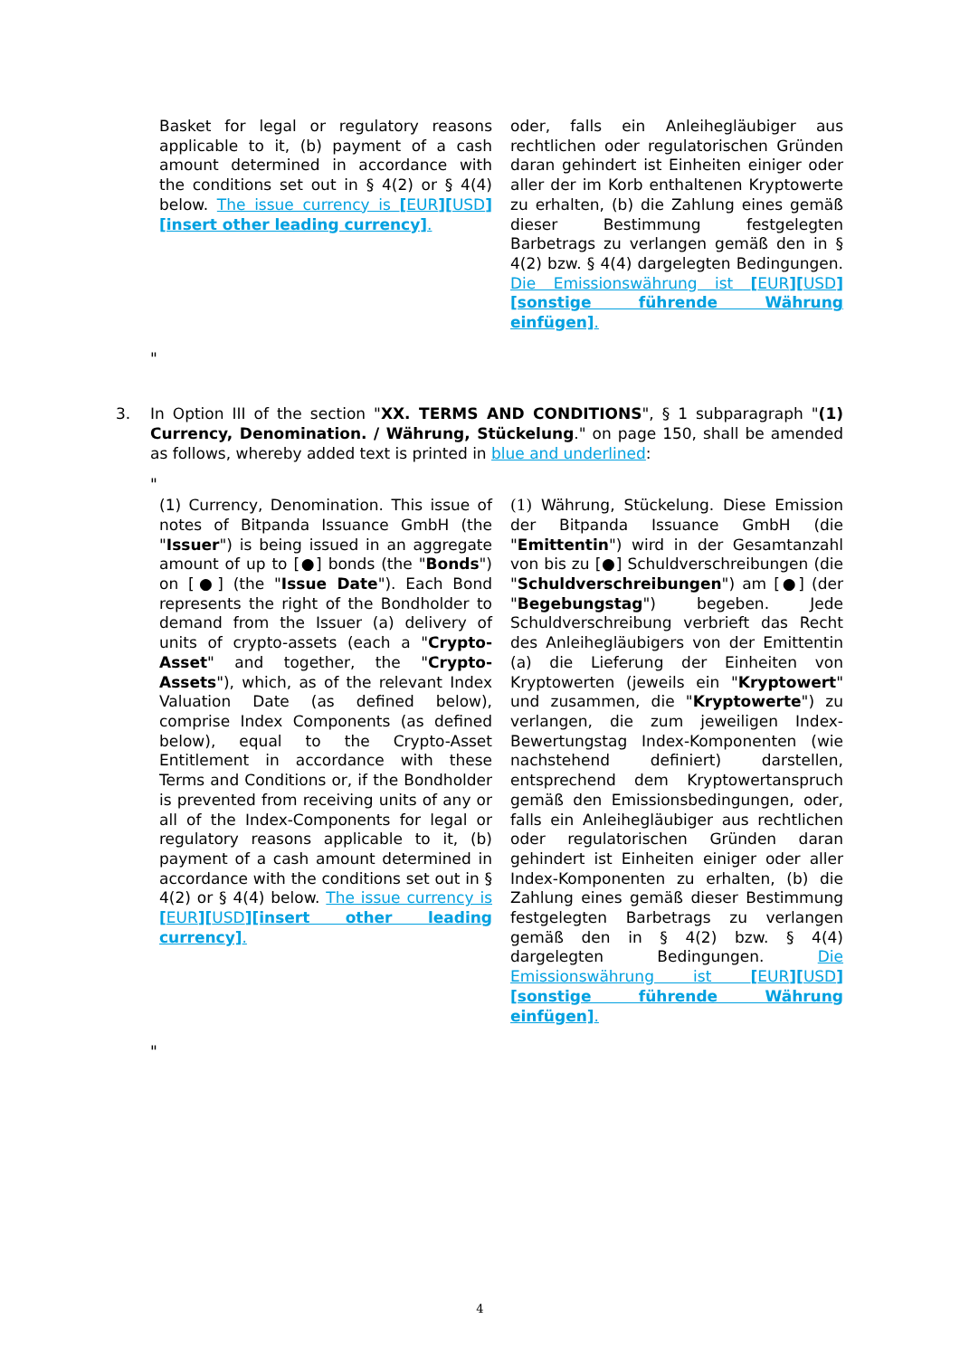Basket for legal or regulatory reasons applicable to it, (b) payment of a cash amount determined in accordance with the conditions set out in § 4(2) or § 4(4) below. The issue currency is [EUR][USD][insert other leading currency].
oder, falls ein Anleihegläubiger aus rechtlichen oder regulatorischen Gründen daran gehindert ist Einheiten einiger oder aller der im Korb enthaltenen Kryptowerte zu erhalten, (b) die Zahlung eines gemäß dieser Bestimmung festgelegten Barbetrags zu verlangen gemäß den in § 4(2) bzw. § 4(4) dargelegten Bedingungen. Die Emissionswährung ist [EUR][USD][sonstige führende Währung einfügen].
"
3. In Option III of the section "XX. TERMS AND CONDITIONS", § 1 subparagraph "(1) Currency, Denomination. / Währung, Stückelung." on page 150, shall be amended as follows, whereby added text is printed in blue and underlined:
"
(1) Currency, Denomination. This issue of notes of Bitpanda Issuance GmbH (the "Issuer") is being issued in an aggregate amount of up to [●] bonds (the "Bonds") on [●] (the "Issue Date"). Each Bond represents the right of the Bondholder to demand from the Issuer (a) delivery of units of crypto-assets (each a "Crypto-Asset" and together, the "Crypto-Assets"), which, as of the relevant Index Valuation Date (as defined below), comprise Index Components (as defined below), equal to the Crypto-Asset Entitlement in accordance with these Terms and Conditions or, if the Bondholder is prevented from receiving units of any or all of the Index-Components for legal or regulatory reasons applicable to it, (b) payment of a cash amount determined in accordance with the conditions set out in § 4(2) or § 4(4) below. The issue currency is [EUR][USD][insert other leading currency].
(1) Währung, Stückelung. Diese Emission der Bitpanda Issuance GmbH (die "Emittentin") wird in der Gesamtanzahl von bis zu [●] Schuldverschreibungen (die "Schuldverschreibungen") am [●] (der "Begebungstag") begeben. Jede Schuldverschreibung verbrieft das Recht des Anleihegläubigers von der Emittentin (a) die Lieferung der Einheiten von Kryptowerten (jeweils ein "Kryptowert" und zusammen, die "Kryptowerte") zu verlangen, die zum jeweiligen Index-Bewertungstag Index-Komponenten (wie nachstehend definiert) darstellen, entsprechend dem Kryptowertanspruch gemäß den Emissionsbedingungen, oder, falls ein Anleihegläubiger aus rechtlichen oder regulatorischen Gründen daran gehindert ist Einheiten einiger oder aller Index-Komponenten zu erhalten, (b) die Zahlung eines gemäß dieser Bestimmung festgelegten Barbetrags zu verlangen gemäß den in § 4(2) bzw. § 4(4) dargelegten Bedingungen. Die Emissionswährung ist [EUR][USD][sonstige führende Währung einfügen].
"
4